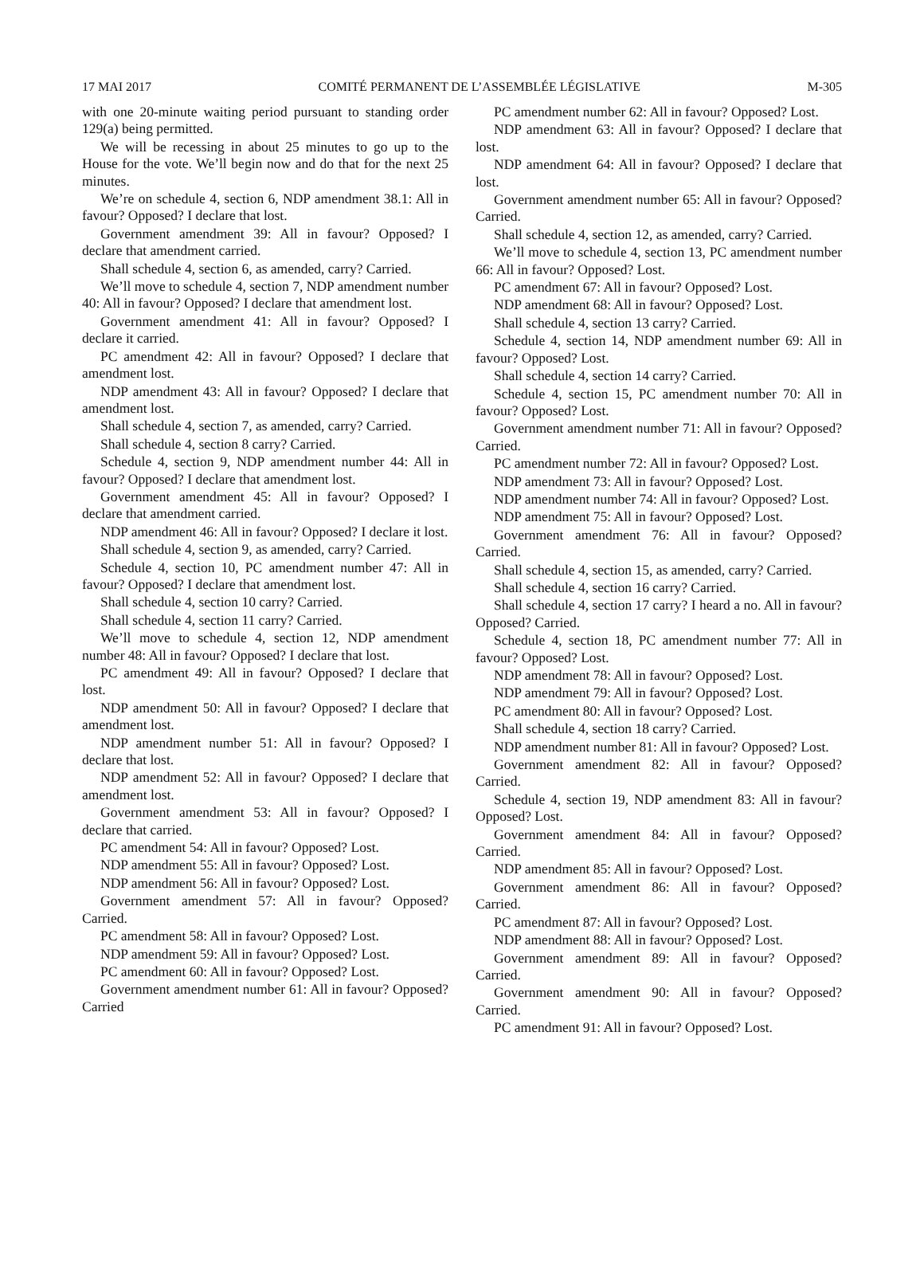17 MAI 2017 COMITÉ PERMANENT DE L’ASSEMBLÉE LÉGISLATIVE M-305
with one 20-minute waiting period pursuant to standing order 129(a) being permitted.
We will be recessing in about 25 minutes to go up to the House for the vote. We’ll begin now and do that for the next 25 minutes.
We’re on schedule 4, section 6, NDP amendment 38.1: All in favour? Opposed? I declare that lost.
Government amendment 39: All in favour? Opposed? I declare that amendment carried.
Shall schedule 4, section 6, as amended, carry? Carried.
We’ll move to schedule 4, section 7, NDP amendment number 40: All in favour? Opposed? I declare that amendment lost.
Government amendment 41: All in favour? Opposed? I declare it carried.
PC amendment 42: All in favour? Opposed? I declare that amendment lost.
NDP amendment 43: All in favour? Opposed? I declare that amendment lost.
Shall schedule 4, section 7, as amended, carry? Carried.
Shall schedule 4, section 8 carry? Carried.
Schedule 4, section 9, NDP amendment number 44: All in favour? Opposed? I declare that amendment lost.
Government amendment 45: All in favour? Opposed? I declare that amendment carried.
NDP amendment 46: All in favour? Opposed? I declare it lost.
Shall schedule 4, section 9, as amended, carry? Carried.
Schedule 4, section 10, PC amendment number 47: All in favour? Opposed? I declare that amendment lost.
Shall schedule 4, section 10 carry? Carried.
Shall schedule 4, section 11 carry? Carried.
We’ll move to schedule 4, section 12, NDP amendment number 48: All in favour? Opposed? I declare that lost.
PC amendment 49: All in favour? Opposed? I declare that lost.
NDP amendment 50: All in favour? Opposed? I declare that amendment lost.
NDP amendment number 51: All in favour? Opposed? I declare that lost.
NDP amendment 52: All in favour? Opposed? I declare that amendment lost.
Government amendment 53: All in favour? Opposed? I declare that carried.
PC amendment 54: All in favour? Opposed? Lost.
NDP amendment 55: All in favour? Opposed? Lost.
NDP amendment 56: All in favour? Opposed? Lost.
Government amendment 57: All in favour? Opposed? Carried.
PC amendment 58: All in favour? Opposed? Lost.
NDP amendment 59: All in favour? Opposed? Lost.
PC amendment 60: All in favour? Opposed? Lost.
Government amendment number 61: All in favour? Opposed? Carried
PC amendment number 62: All in favour? Opposed? Lost.
NDP amendment 63: All in favour? Opposed? I declare that lost.
NDP amendment 64: All in favour? Opposed? I declare that lost.
Government amendment number 65: All in favour? Opposed? Carried.
Shall schedule 4, section 12, as amended, carry? Carried.
We’ll move to schedule 4, section 13, PC amendment number 66: All in favour? Opposed? Lost.
PC amendment 67: All in favour? Opposed? Lost.
NDP amendment 68: All in favour? Opposed? Lost.
Shall schedule 4, section 13 carry? Carried.
Schedule 4, section 14, NDP amendment number 69: All in favour? Opposed? Lost.
Shall schedule 4, section 14 carry? Carried.
Schedule 4, section 15, PC amendment number 70: All in favour? Opposed? Lost.
Government amendment number 71: All in favour? Opposed? Carried.
PC amendment number 72: All in favour? Opposed? Lost.
NDP amendment 73: All in favour? Opposed? Lost.
NDP amendment number 74: All in favour? Opposed? Lost.
NDP amendment 75: All in favour? Opposed? Lost.
Government amendment 76: All in favour? Opposed? Carried.
Shall schedule 4, section 15, as amended, carry? Carried.
Shall schedule 4, section 16 carry? Carried.
Shall schedule 4, section 17 carry? I heard a no. All in favour? Opposed? Carried.
Schedule 4, section 18, PC amendment number 77: All in favour? Opposed? Lost.
NDP amendment 78: All in favour? Opposed? Lost.
NDP amendment 79: All in favour? Opposed? Lost.
PC amendment 80: All in favour? Opposed? Lost.
Shall schedule 4, section 18 carry? Carried.
NDP amendment number 81: All in favour? Opposed? Lost.
Government amendment 82: All in favour? Opposed? Carried.
Schedule 4, section 19, NDP amendment 83: All in favour? Opposed? Lost.
Government amendment 84: All in favour? Opposed? Carried.
NDP amendment 85: All in favour? Opposed? Lost.
Government amendment 86: All in favour? Opposed? Carried.
PC amendment 87: All in favour? Opposed? Lost.
NDP amendment 88: All in favour? Opposed? Lost.
Government amendment 89: All in favour? Opposed? Carried.
Government amendment 90: All in favour? Opposed? Carried.
PC amendment 91: All in favour? Opposed? Lost.